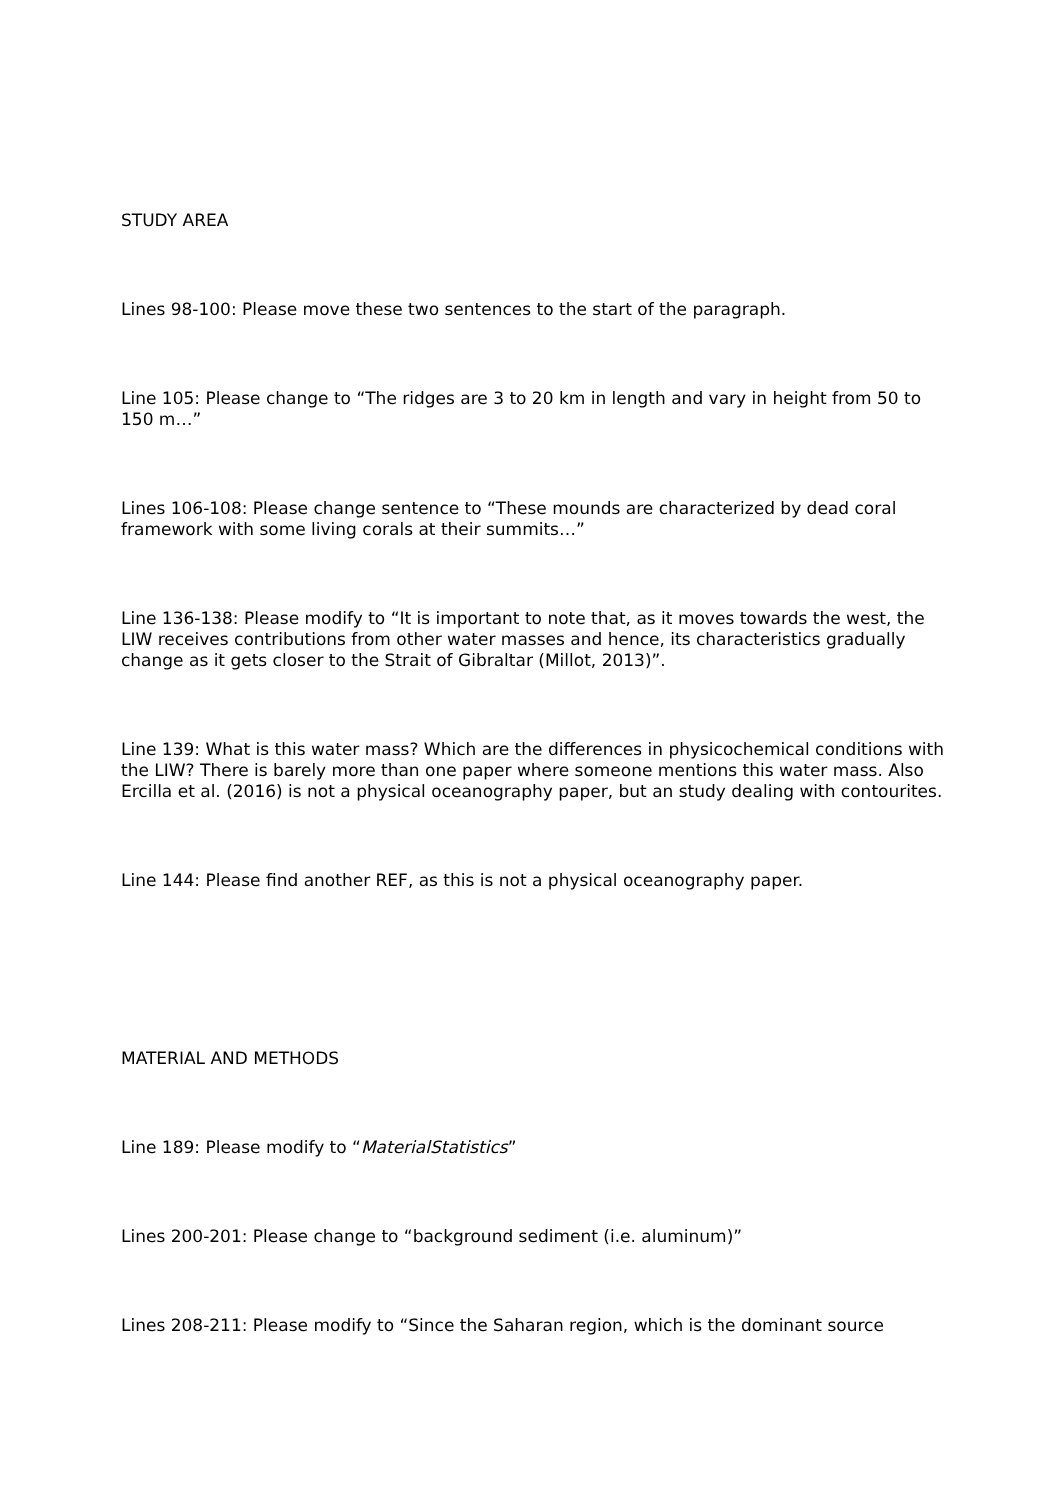STUDY AREA
Lines 98-100: Please move these two sentences to the start of the paragraph.
Line 105: Please change to “The ridges are 3 to 20 km in length and vary in height from 50 to 150 m…”
Lines 106-108: Please change sentence to “These mounds are characterized by dead coral framework with some living corals at their summits…”
Line 136-138: Please modify to “It is important to note that, as it moves towards the west, the LIW receives contributions from other water masses and hence, its characteristics gradually change as it gets closer to the Strait of Gibraltar (Millot, 2013)”.
Line 139: What is this water mass? Which are the differences in physicochemical conditions with the LIW? There is barely more than one paper where someone mentions this water mass. Also Ercilla et al. (2016) is not a physical oceanography paper, but an study dealing with contourites.
Line 144: Please find another REF, as this is not a physical oceanography paper.
MATERIAL AND METHODS
Line 189: Please modify to “MaterialStatistics”
Lines 200-201: Please change to “background sediment (i.e. aluminum)”
Lines 208-211: Please modify to “Since the Saharan region, which is the dominant source